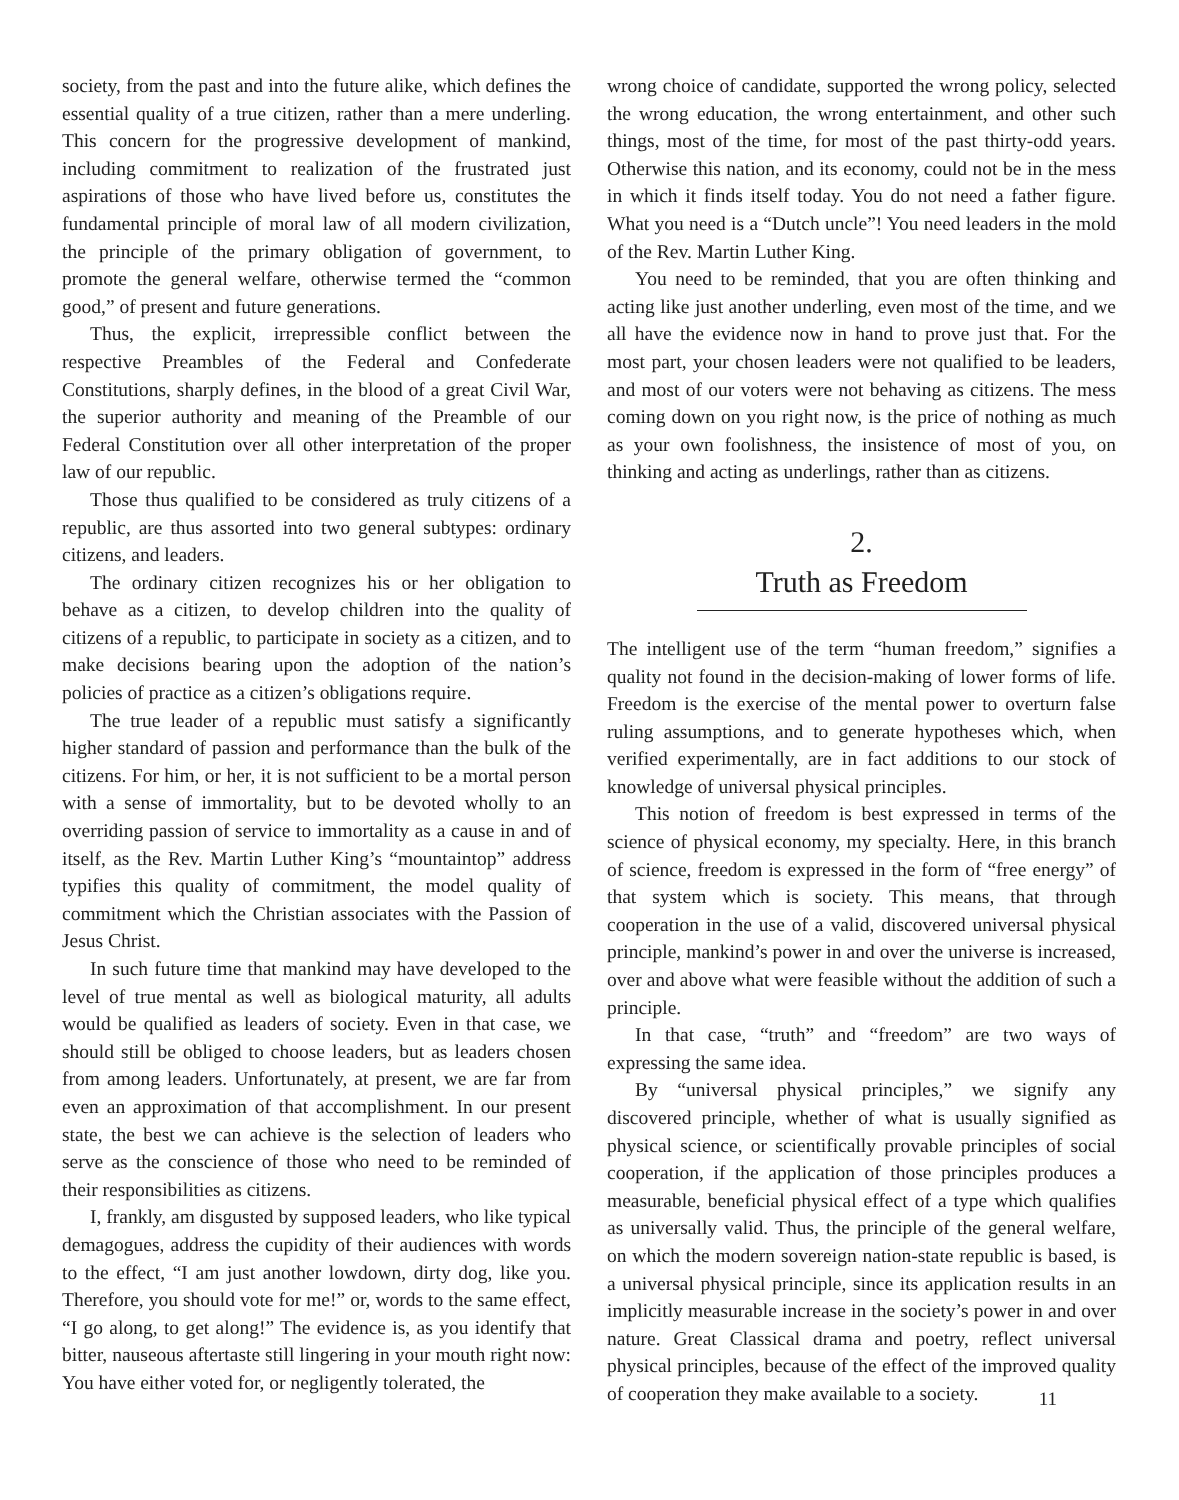society, from the past and into the future alike, which defines the essential quality of a true citizen, rather than a mere underling. This concern for the progressive development of mankind, including commitment to realization of the frustrated just aspirations of those who have lived before us, constitutes the fundamental principle of moral law of all modern civilization, the principle of the primary obligation of government, to promote the general welfare, otherwise termed the “common good,” of present and future generations.
Thus, the explicit, irrepressible conflict between the respective Preambles of the Federal and Confederate Constitutions, sharply defines, in the blood of a great Civil War, the superior authority and meaning of the Preamble of our Federal Constitution over all other interpretation of the proper law of our republic.
Those thus qualified to be considered as truly citizens of a republic, are thus assorted into two general subtypes: ordinary citizens, and leaders.
The ordinary citizen recognizes his or her obligation to behave as a citizen, to develop children into the quality of citizens of a republic, to participate in society as a citizen, and to make decisions bearing upon the adoption of the nation’s policies of practice as a citizen’s obligations require.
The true leader of a republic must satisfy a significantly higher standard of passion and performance than the bulk of the citizens. For him, or her, it is not sufficient to be a mortal person with a sense of immortality, but to be devoted wholly to an overriding passion of service to immortality as a cause in and of itself, as the Rev. Martin Luther King’s “mountaintop” address typifies this quality of commitment, the model quality of commitment which the Christian associates with the Passion of Jesus Christ.
In such future time that mankind may have developed to the level of true mental as well as biological maturity, all adults would be qualified as leaders of society. Even in that case, we should still be obliged to choose leaders, but as leaders chosen from among leaders. Unfortunately, at present, we are far from even an approximation of that accomplishment. In our present state, the best we can achieve is the selection of leaders who serve as the conscience of those who need to be reminded of their responsibilities as citizens.
I, frankly, am disgusted by supposed leaders, who like typical demagogues, address the cupidity of their audiences with words to the effect, “I am just another lowdown, dirty dog, like you. Therefore, you should vote for me!” or, words to the same effect, “I go along, to get along!” The evidence is, as you identify that bitter, nauseous aftertaste still lingering in your mouth right now: You have either voted for, or negligently tolerated, the
wrong choice of candidate, supported the wrong policy, selected the wrong education, the wrong entertainment, and other such things, most of the time, for most of the past thirty-odd years. Otherwise this nation, and its economy, could not be in the mess in which it finds itself today. You do not need a father figure. What you need is a “Dutch uncle”! You need leaders in the mold of the Rev. Martin Luther King.
You need to be reminded, that you are often thinking and acting like just another underling, even most of the time, and we all have the evidence now in hand to prove just that. For the most part, your chosen leaders were not qualified to be leaders, and most of our voters were not behaving as citizens. The mess coming down on you right now, is the price of nothing as much as your own foolishness, the insistence of most of you, on thinking and acting as underlings, rather than as citizens.
2.
Truth as Freedom
The intelligent use of the term “human freedom,” signifies a quality not found in the decision-making of lower forms of life. Freedom is the exercise of the mental power to overturn false ruling assumptions, and to generate hypotheses which, when verified experimentally, are in fact additions to our stock of knowledge of universal physical principles.
This notion of freedom is best expressed in terms of the science of physical economy, my specialty. Here, in this branch of science, freedom is expressed in the form of “free energy” of that system which is society. This means, that through cooperation in the use of a valid, discovered universal physical principle, mankind’s power in and over the universe is increased, over and above what were feasible without the addition of such a principle.
In that case, “truth” and “freedom” are two ways of expressing the same idea.
By “universal physical principles,” we signify any discovered principle, whether of what is usually signified as physical science, or scientifically provable principles of social cooperation, if the application of those principles produces a measurable, beneficial physical effect of a type which qualifies as universally valid. Thus, the principle of the general welfare, on which the modern sovereign nation-state republic is based, is a universal physical principle, since its application results in an implicitly measurable increase in the society’s power in and over nature. Great Classical drama and poetry, reflect universal physical principles, because of the effect of the improved quality of cooperation they make available to a society.
11